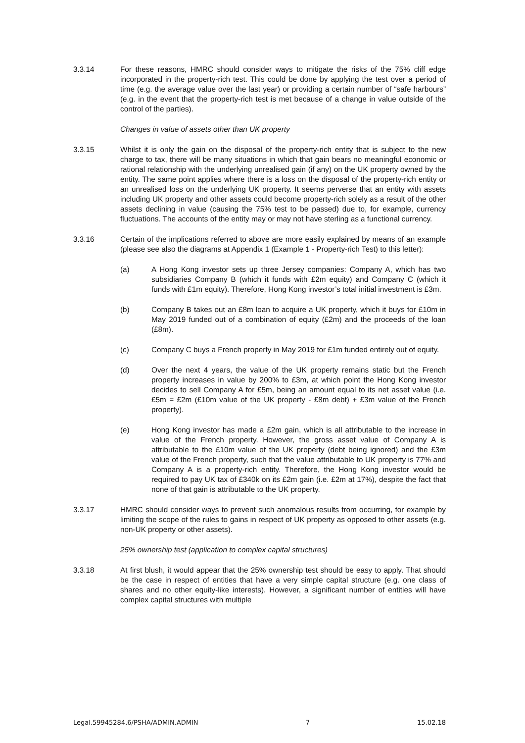3.3.14 For these reasons, HMRC should consider ways to mitigate the risks of the 75% cliff edge incorporated in the property-rich test. This could be done by applying the test over a period of time (e.g. the average value over the last year) or providing a certain number of “safe harbours” (e.g. in the event that the property-rich test is met because of a change in value outside of the control of the parties).
Changes in value of assets other than UK property
3.3.15 Whilst it is only the gain on the disposal of the property-rich entity that is subject to the new charge to tax, there will be many situations in which that gain bears no meaningful economic or rational relationship with the underlying unrealised gain (if any) on the UK property owned by the entity. The same point applies where there is a loss on the disposal of the property-rich entity or an unrealised loss on the underlying UK property. It seems perverse that an entity with assets including UK property and other assets could become property-rich solely as a result of the other assets declining in value (causing the 75% test to be passed) due to, for example, currency fluctuations. The accounts of the entity may or may not have sterling as a functional currency.
3.3.16 Certain of the implications referred to above are more easily explained by means of an example (please see also the diagrams at Appendix 1 (Example 1 - Property-rich Test) to this letter):
(a) A Hong Kong investor sets up three Jersey companies: Company A, which has two subsidiaries Company B (which it funds with £2m equity) and Company C (which it funds with £1m equity). Therefore, Hong Kong investor’s total initial investment is £3m.
(b) Company B takes out an £8m loan to acquire a UK property, which it buys for £10m in May 2019 funded out of a combination of equity (£2m) and the proceeds of the loan (£8m).
(c) Company C buys a French property in May 2019 for £1m funded entirely out of equity.
(d) Over the next 4 years, the value of the UK property remains static but the French property increases in value by 200% to £3m, at which point the Hong Kong investor decides to sell Company A for £5m, being an amount equal to its net asset value (i.e. £5m = £2m (£10m value of the UK property - £8m debt) + £3m value of the French property).
(e) Hong Kong investor has made a £2m gain, which is all attributable to the increase in value of the French property. However, the gross asset value of Company A is attributable to the £10m value of the UK property (debt being ignored) and the £3m value of the French property, such that the value attributable to UK property is 77% and Company A is a property-rich entity. Therefore, the Hong Kong investor would be required to pay UK tax of £340k on its £2m gain (i.e. £2m at 17%), despite the fact that none of that gain is attributable to the UK property.
3.3.17 HMRC should consider ways to prevent such anomalous results from occurring, for example by limiting the scope of the rules to gains in respect of UK property as opposed to other assets (e.g. non-UK property or other assets).
25% ownership test (application to complex capital structures)
3.3.18 At first blush, it would appear that the 25% ownership test should be easy to apply. That should be the case in respect of entities that have a very simple capital structure (e.g. one class of shares and no other equity-like interests). However, a significant number of entities will have complex capital structures with multiple
Legal.59945284.6/PSHA/ADMIN.ADMIN 7 15.02.18